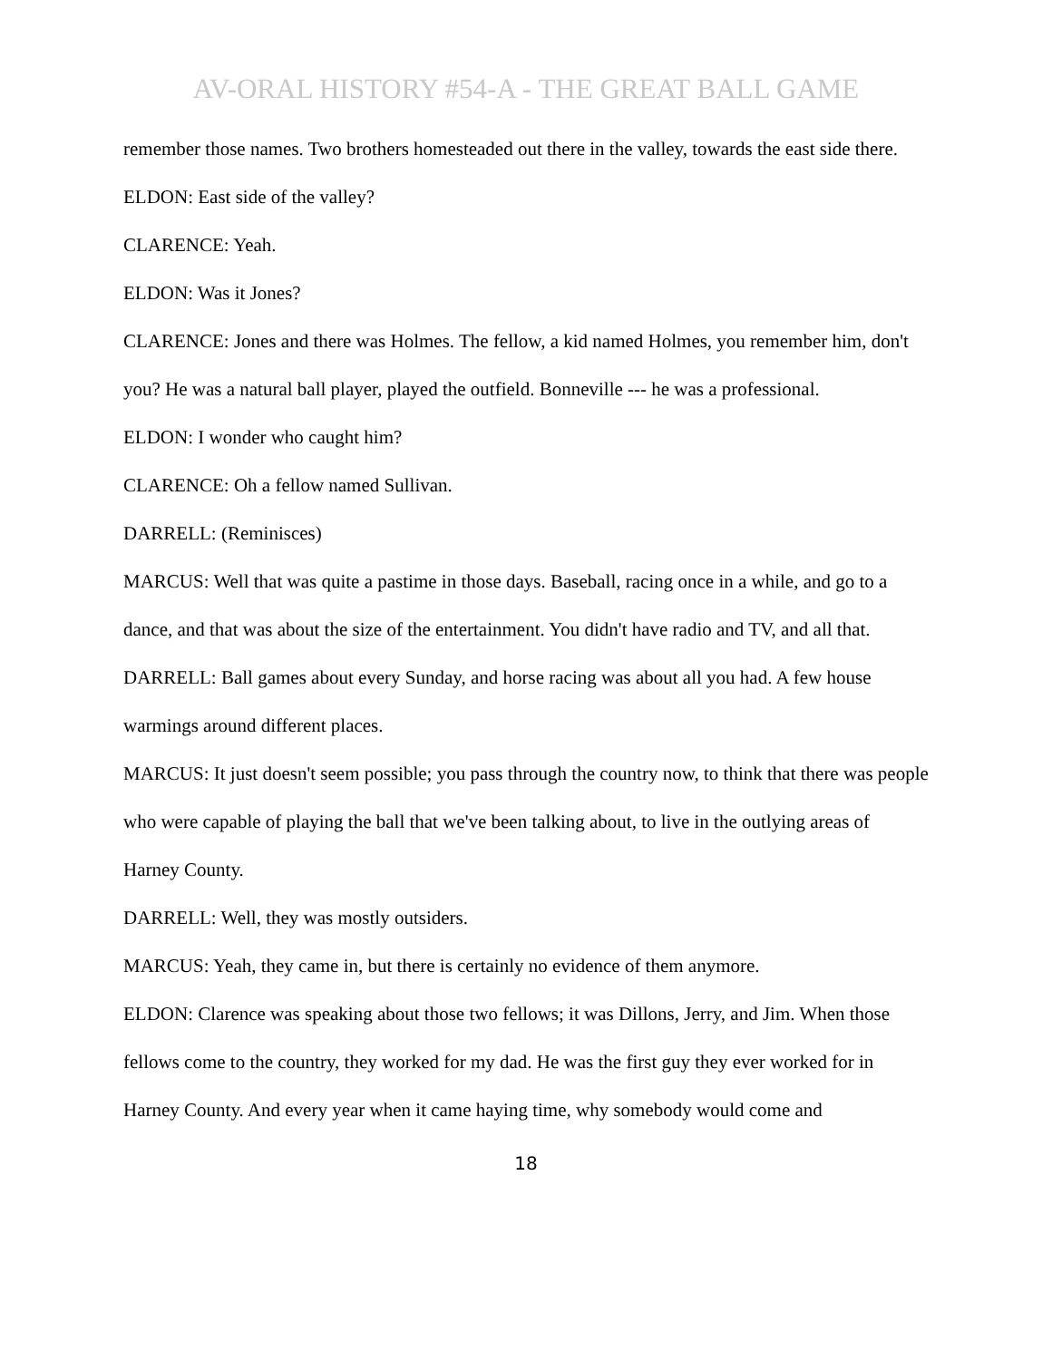AV-ORAL HISTORY #54-A - THE GREAT BALL GAME
remember those names. Two brothers homesteaded out there in the valley, towards the east side there.
ELDON: East side of the valley?
CLARENCE: Yeah.
ELDON: Was it Jones?
CLARENCE: Jones and there was Holmes. The fellow, a kid named Holmes, you remember him, don't you? He was a natural ball player, played the outfield. Bonneville --- he was a professional.
ELDON: I wonder who caught him?
CLARENCE: Oh a fellow named Sullivan.
DARRELL: (Reminisces)
MARCUS: Well that was quite a pastime in those days. Baseball, racing once in a while, and go to a dance, and that was about the size of the entertainment. You didn't have radio and TV, and all that.
DARRELL: Ball games about every Sunday, and horse racing was about all you had. A few house warmings around different places.
MARCUS: It just doesn't seem possible; you pass through the country now, to think that there was people who were capable of playing the ball that we've been talking about, to live in the outlying areas of Harney County.
DARRELL: Well, they was mostly outsiders.
MARCUS: Yeah, they came in, but there is certainly no evidence of them anymore.
ELDON: Clarence was speaking about those two fellows; it was Dillons, Jerry, and Jim. When those fellows come to the country, they worked for my dad. He was the first guy they ever worked for in Harney County. And every year when it came haying time, why somebody would come and
18